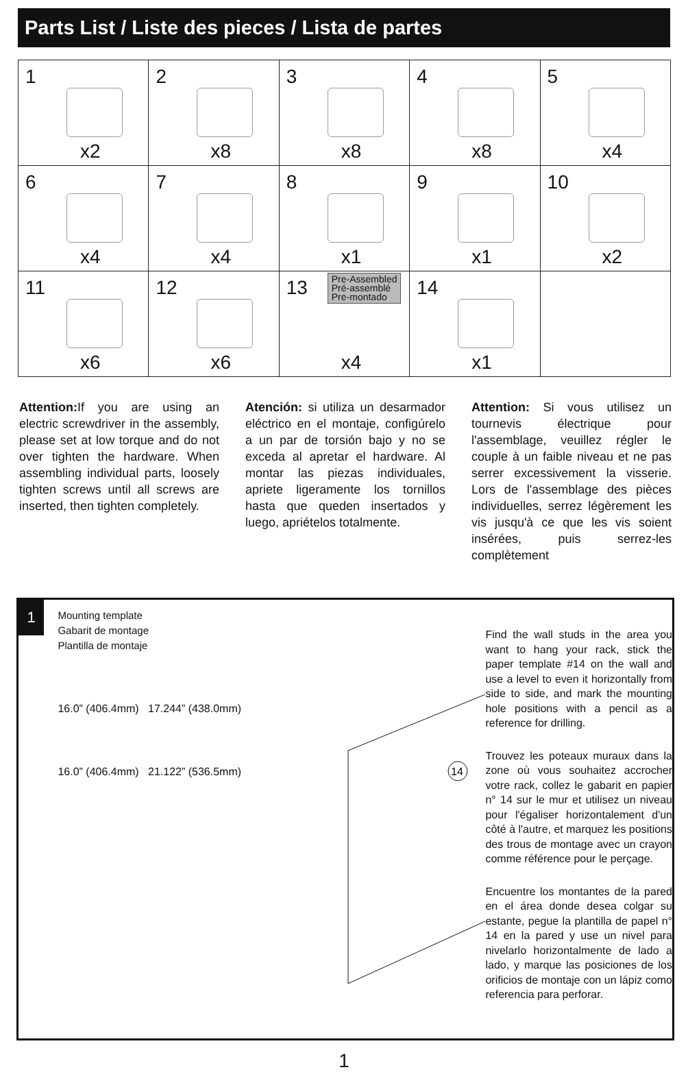Parts List / Liste des pieces / Lista de partes
| 1 x2 | 2 x8 | 3 x8 | 4 x8 | 5 x4 |
| 6 x4 | 7 x4 | 8 x1 | 9 x1 | 10 x2 |
| 11 x6 | 12 x6 | 13 Pre-Assembled Pré-assemblé Pre-montado x4 | 14 x1 | |
Attention: If you are using an electric screwdriver in the assembly, please set at low torque and do not over tighten the hardware. When assembling individual parts, loosely tighten screws until all screws are inserted, then tighten completely.
Atención: si utiliza un desarmador eléctrico en el montaje, configúrelo a un par de torsión bajo y no se exceda al apretar el hardware. Al montar las piezas individuales, apriete ligeramente los tornillos hasta que queden insertados y luego, apriételos totalmente.
Attention: Si vous utilisez un tournevis électrique pour l'assemblage, veuillez régler le couple à un faible niveau et ne pas serrer excessivement la visserie. Lors de l'assemblage des pièces individuelles, serrez légèrement les vis jusqu'à ce que les vis soient insérées, puis serrez-les complètement
1
Mounting template
Gabarit de montage
Plantilla de montaje
16.0” (406.4mm) 17.244” (438.0mm)
16.0” (406.4mm) 21.122” (536.5mm)
14
Find the wall studs in the area you want to hang your rack, stick the paper template #14 on the wall and use a level to even it horizontally from side to side, and mark the mounting hole positions with a pencil as a reference for drilling.
Trouvez les poteaux muraux dans la zone où vous souhaitez accrocher votre rack, collez le gabarit en papier n° 14 sur le mur et utilisez un niveau pour l'égaliser horizontalement d'un côté à l'autre, et marquez les positions des trous de montage avec un crayon comme référence pour le perçage.
Encuentre los montantes de la pared en el área donde desea colgar su estante, pegue la plantilla de papel n° 14 en la pared y use un nivel para nivelarlo horizontalmente de lado a lado, y marque las posiciones de los orificios de montaje con un lápiz como referencia para perforar.
1